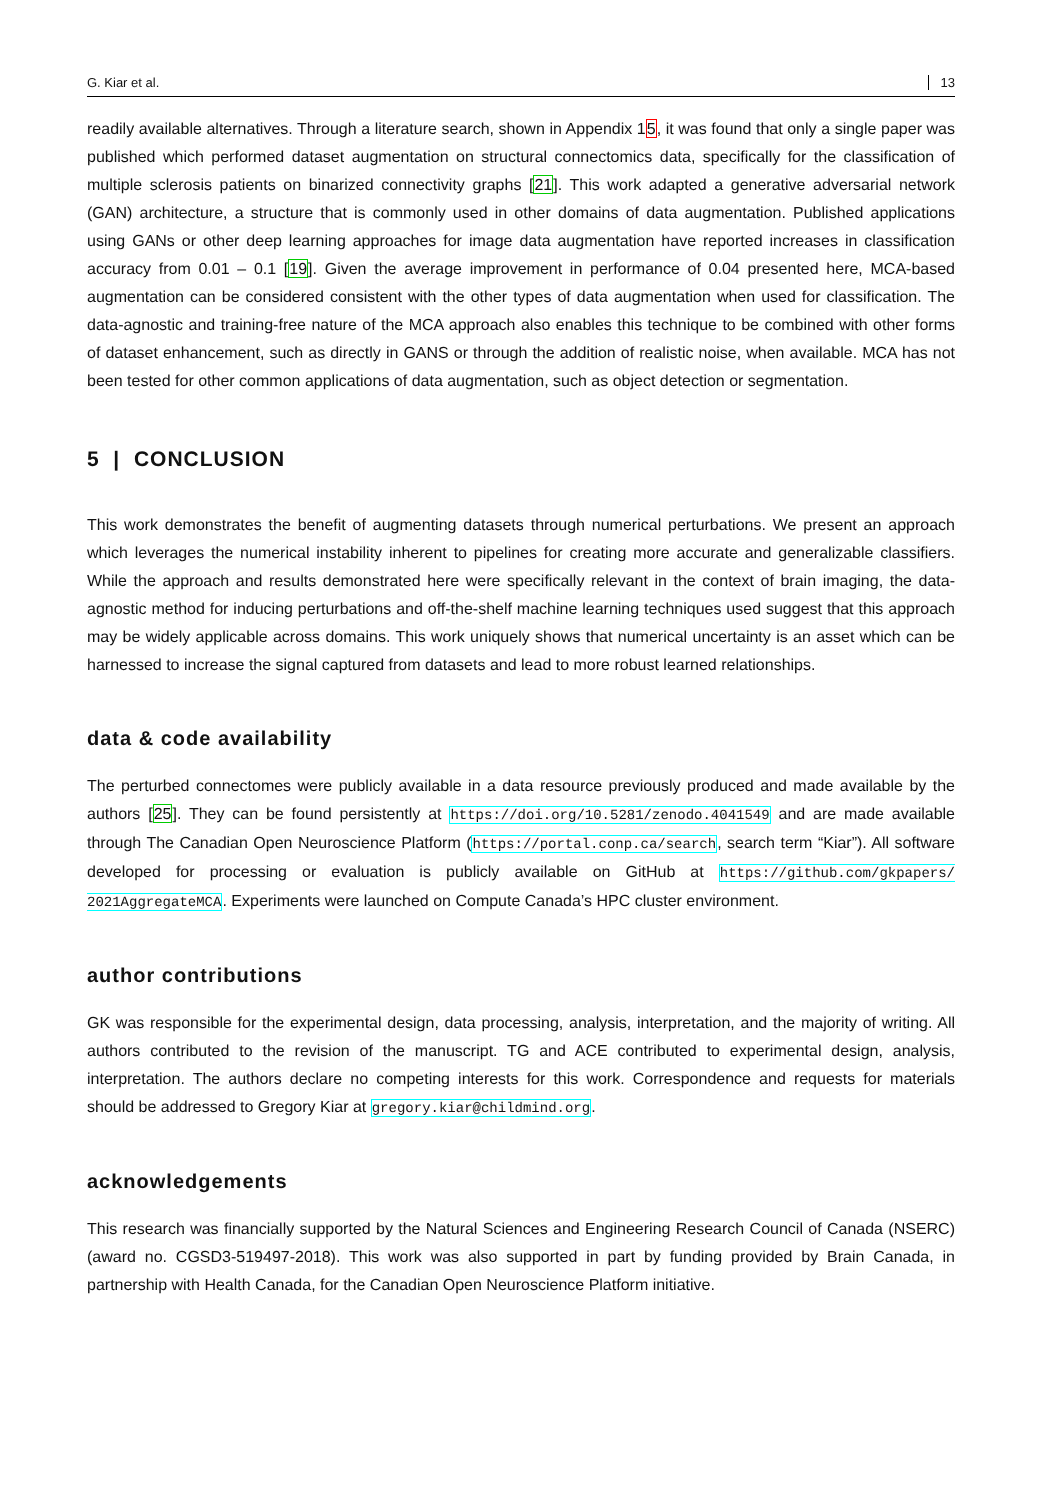G. Kiar et al. 13
readily available alternatives. Through a literature search, shown in Appendix 15, it was found that only a single paper was published which performed dataset augmentation on structural connectomics data, specifically for the classification of multiple sclerosis patients on binarized connectivity graphs [21]. This work adapted a generative adversarial network (GAN) architecture, a structure that is commonly used in other domains of data augmentation. Published applications using GANs or other deep learning approaches for image data augmentation have reported increases in classification accuracy from 0.01 – 0.1 [19]. Given the average improvement in performance of 0.04 presented here, MCA-based augmentation can be considered consistent with the other types of data augmentation when used for classification. The data-agnostic and training-free nature of the MCA approach also enables this technique to be combined with other forms of dataset enhancement, such as directly in GANS or through the addition of realistic noise, when available. MCA has not been tested for other common applications of data augmentation, such as object detection or segmentation.
5 | CONCLUSION
This work demonstrates the benefit of augmenting datasets through numerical perturbations. We present an approach which leverages the numerical instability inherent to pipelines for creating more accurate and generalizable classifiers. While the approach and results demonstrated here were specifically relevant in the context of brain imaging, the data-agnostic method for inducing perturbations and off-the-shelf machine learning techniques used suggest that this approach may be widely applicable across domains. This work uniquely shows that numerical uncertainty is an asset which can be harnessed to increase the signal captured from datasets and lead to more robust learned relationships.
data & code availability
The perturbed connectomes were publicly available in a data resource previously produced and made available by the authors [25]. They can be found persistently at https://doi.org/10.5281/zenodo.4041549 and are made available through The Canadian Open Neuroscience Platform (https://portal.conp.ca/search, search term “Kiar”). All software developed for processing or evaluation is publicly available on GitHub at https://github.com/gkpapers/ 2021AggregateMCA. Experiments were launched on Compute Canada’s HPC cluster environment.
author contributions
GK was responsible for the experimental design, data processing, analysis, interpretation, and the majority of writing. All authors contributed to the revision of the manuscript. TG and ACE contributed to experimental design, analysis, interpretation. The authors declare no competing interests for this work. Correspondence and requests for materials should be addressed to Gregory Kiar at gregory.kiar@childmind.org.
acknowledgements
This research was financially supported by the Natural Sciences and Engineering Research Council of Canada (NSERC) (award no. CGSD3-519497-2018). This work was also supported in part by funding provided by Brain Canada, in partnership with Health Canada, for the Canadian Open Neuroscience Platform initiative.